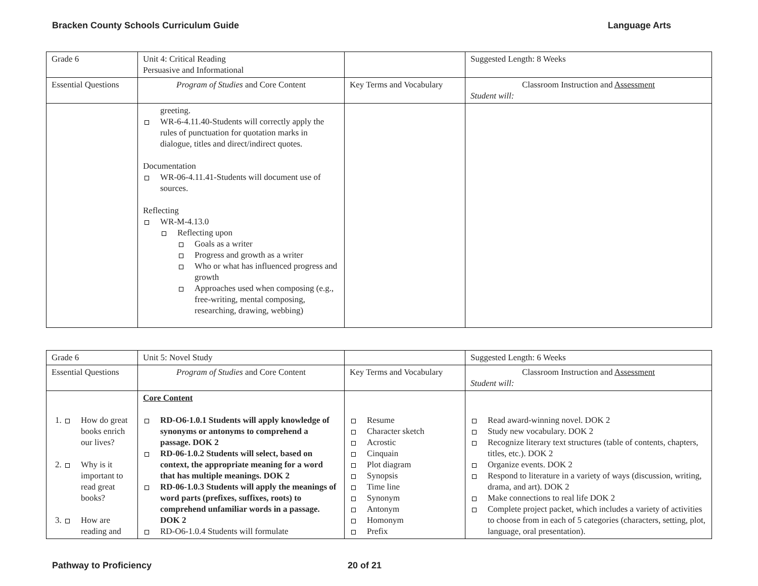Bracken County Schools Curriculum Guide Language Arts
| Grade 6 | Unit 4: Critical Reading Persuasive and Informational | | Suggested Length: 8 Weeks |
| Essential Questions | Program of Studies and Core Content | Key Terms and Vocabulary | Classroom Instruction and Assessment Student will: |
| | greeting. WR-6-4.11.40-Students will correctly apply the rules of punctuation for quotation marks in dialogue, titles and direct/indirect quotes. Documentation WR-06-4.11.41-Students will document use of sources. Reflecting WR-M-4.13.0 Reflecting upon Goals as a writer Progress and growth as a writer Who or what has influenced progress and growth Approaches used when composing (e.g., free-writing, mental composing, researching, drawing, webbing) | | |
| Grade 6 | Unit 5: Novel Study | | Suggested Length: 6 Weeks |
| Essential Questions | Program of Studies and Core Content | Key Terms and Vocabulary | Classroom Instruction and Assessment Student will: |
| 1. How do great books enrich our lives? 2. Why is it important to read great books? 3. How are reading and | Core Content RD-O6-1.0.1 Students will apply knowledge of synonyms or antonyms to comprehend a passage. DOK 2 RD-06-1.0.2 Students will select, based on context, the appropriate meaning for a word that has multiple meanings. DOK 2 RD-06-1.0.3 Students will apply the meanings of word parts (prefixes, suffixes, roots) to comprehend unfamiliar words in a passage. DOK 2 RD-O6-1.0.4 Students will formulate | Resume Character sketch Acrostic Cinquain Plot diagram Synopsis Time line Synonym Antonym Homonym Prefix | Read award-winning novel. DOK 2 Study new vocabulary. DOK 2 Recognize literary text structures (table of contents, chapters, titles, etc.). DOK 2 Organize events. DOK 2 Respond to literature in a variety of ways (discussion, writing, drama, and art). DOK 2 Make connections to real life DOK 2 Complete project packet, which includes a variety of activities to choose from in each of 5 categories (characters, setting, plot, language, oral presentation). |
Pathway to Proficiency 20 of 21